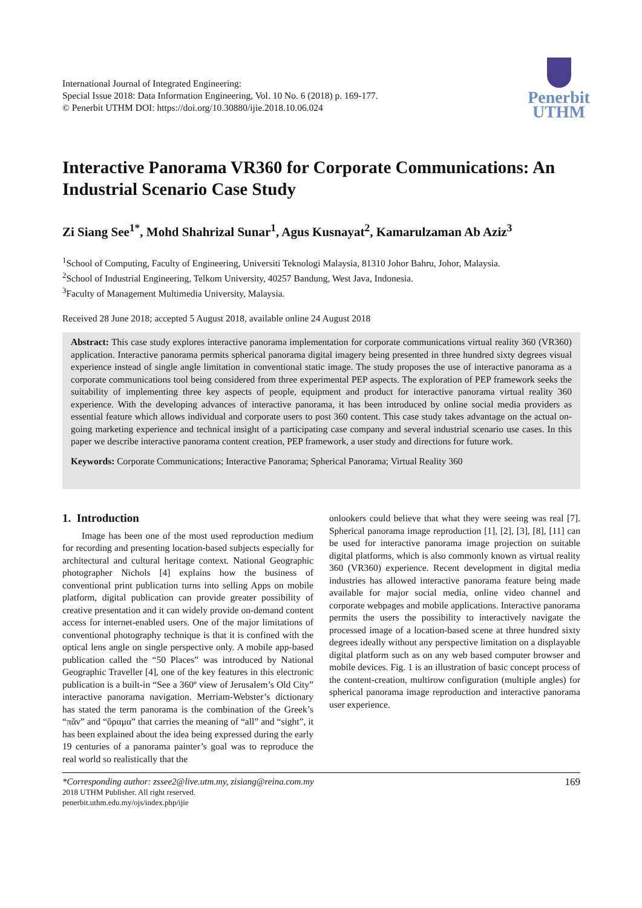Penerbit
UTHM
International Journal of Integrated Engineering:
Special Issue 2018: Data Information Engineering, Vol. 10 No. 6 (2018) p. 169-177.
© Penerbit UTHM DOI: https://doi.org/10.30880/ijie.2018.10.06.024
Interactive Panorama VR360 for Corporate Communications: An Industrial Scenario Case Study
Zi Siang See<sup>1*</sup>, Mohd Shahrizal Sunar<sup>1</sup>, Agus Kusnayat<sup>2</sup>, Kamarulzaman Ab Aziz<sup>3</sup>
<sup>1</sup> School of Computing, Faculty of Engineering, Universiti Teknologi Malaysia, 81310 Johor Bahru, Johor, Malaysia.
<sup>2</sup> School of Industrial Engineering, Telkom University, 40257 Bandung, West Java, Indonesia.
<sup>3</sup> Faculty of Management Multimedia University, Malaysia.
Received 28 June 2018; accepted 5 August 2018, available online 24 August 2018
Abstract: This case study explores interactive panorama implementation for corporate communications virtual reality 360 (VR360) application. Interactive panorama permits spherical panorama digital imagery being presented in three hundred sixty degrees visual experience instead of single angle limitation in conventional static image. The study proposes the use of interactive panorama as a corporate communications tool being considered from three experimental PEP aspects. The exploration of PEP framework seeks the suitability of implementing three key aspects of people, equipment and product for interactive panorama virtual reality 360 experience. With the developing advances of interactive panorama, it has been introduced by online social media providers as essential feature which allows individual and corporate users to post 360 content. This case study takes advantage on the actual on-going marketing experience and technical insight of a participating case company and several industrial scenario use cases. In this paper we describe interactive panorama content creation, PEP framework, a user study and directions for future work.
Keywords: Corporate Communications; Interactive Panorama; Spherical Panorama; Virtual Reality 360
1. Introduction
Image has been one of the most used reproduction medium for recording and presenting location-based subjects especially for architectural and cultural heritage context. National Geographic photographer Nichols [4] explains how the business of conventional print publication turns into selling Apps on mobile platform, digital publication can provide greater possibility of creative presentation and it can widely provide on-demand content access for internet-enabled users. One of the major limitations of conventional photography technique is that it is confined with the optical lens angle on single perspective only. A mobile app-based publication called the “50 Places” was introduced by National Geographic Traveller [4], one of the key features in this electronic publication is a built-in “See a 360º view of Jerusalem’s Old City” interactive panorama navigation. Merriam-Webster’s dictionary has stated the term panorama is the combination of the Greek’s “πᾶν” and “ὅραμα” that carries the meaning of “all” and “sight”, it has been explained about the idea being expressed during the early 19 centuries of a panorama painter’s goal was to reproduce the real world so realistically that the
onlookers could believe that what they were seeing was real [7]. Spherical panorama image reproduction [1], [2], [3], [8], [11] can be used for interactive panorama image projection on suitable digital platforms, which is also commonly known as virtual reality 360 (VR360) experience. Recent development in digital media industries has allowed interactive panorama feature being made available for major social media, online video channel and corporate webpages and mobile applications. Interactive panorama permits the users the possibility to interactively navigate the processed image of a location-based scene at three hundred sixty degrees ideally without any perspective limitation on a displayable digital platform such as on any web based computer browser and mobile devices. Fig. 1 is an illustration of basic concept process of the content-creation, multirow configuration (multiple angles) for spherical panorama image reproduction and interactive panorama user experience.
*Corresponding author: zssee2@live.utm.my, zisiang@reina.com.my
2018 UTHM Publisher. All right reserved.
penerbit.uthm.edu.my/ojs/index.php/ijie
169